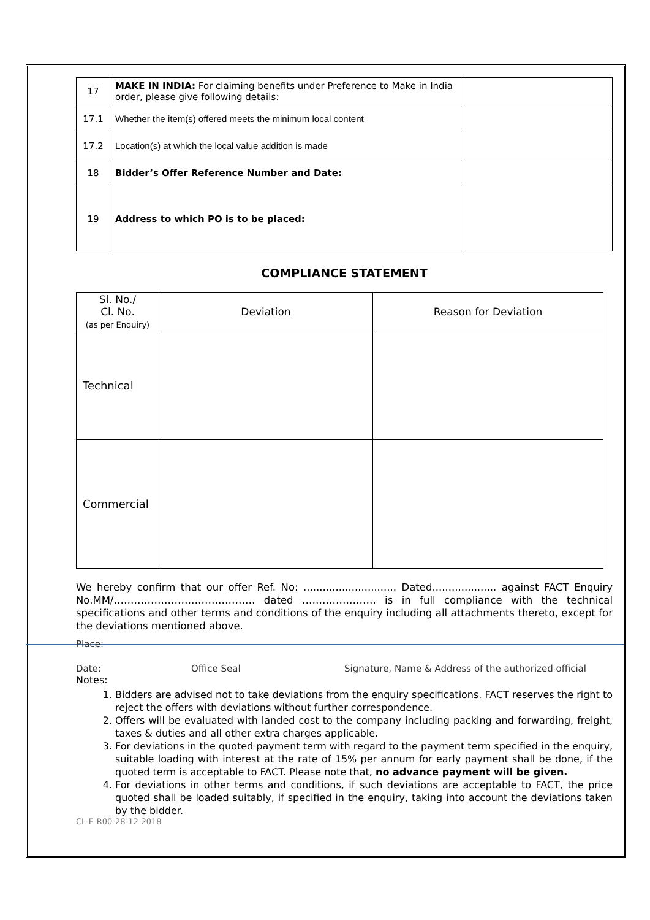| 17 | MAKE IN INDIA: For claiming benefits under Preference to Make in India order, please give following details: | |
| 17.1 | Whether the item(s) offered meets the minimum local content | |
| 17.2 | Location(s) at which the local value addition is made | |
| 18 | Bidder’s Offer Reference Number and Date: | |
| 19 | Address to which PO is to be placed: | |
COMPLIANCE STATEMENT
| Sl. No./ Cl. No. (as per Enquiry) | Deviation | Reason for Deviation |
| --- | --- | --- |
| Technical | | |
| Commercial | | |
We hereby confirm that our offer Ref. No: ............................. Dated.................... against FACT Enquiry No.MM/…………………………………… dated …………………. is in full compliance with the technical specifications and other terms and conditions of the enquiry including all attachments thereto, except for the deviations mentioned above.
Place:
Date: Office Seal Signature, Name & Address of the authorized official
Notes:
1. Bidders are advised not to take deviations from the enquiry specifications. FACT reserves the right to reject the offers with deviations without further correspondence.
2. Offers will be evaluated with landed cost to the company including packing and forwarding, freight, taxes & duties and all other extra charges applicable.
3. For deviations in the quoted payment term with regard to the payment term specified in the enquiry, suitable loading with interest at the rate of 15% per annum for early payment shall be done, if the quoted term is acceptable to FACT. Please note that, no advance payment will be given.
4. For deviations in other terms and conditions, if such deviations are acceptable to FACT, the price quoted shall be loaded suitably, if specified in the enquiry, taking into account the deviations taken by the bidder.
CL-E-R00-28-12-2018